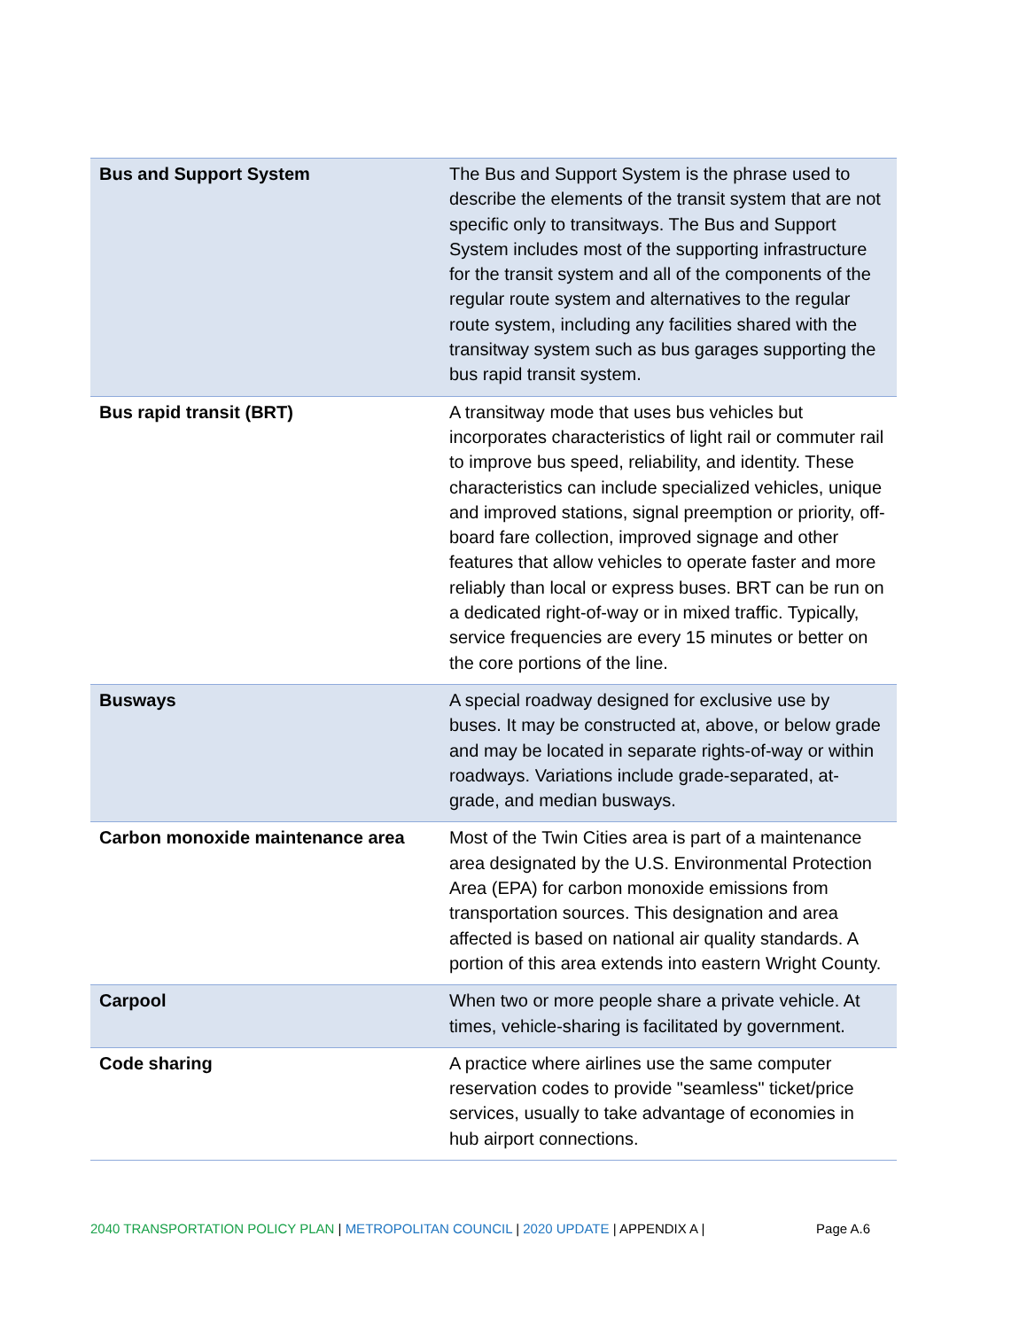| Bus and Support System | The Bus and Support System is the phrase used to describe the elements of the transit system that are not specific only to transitways. The Bus and Support System includes most of the supporting infrastructure for the transit system and all of the components of the regular route system and alternatives to the regular route system, including any facilities shared with the transitway system such as bus garages supporting the bus rapid transit system. |
| Bus rapid transit (BRT) | A transitway mode that uses bus vehicles but incorporates characteristics of light rail or commuter rail to improve bus speed, reliability, and identity. These characteristics can include specialized vehicles, unique and improved stations, signal preemption or priority, off-board fare collection, improved signage and other features that allow vehicles to operate faster and more reliably than local or express buses. BRT can be run on a dedicated right-of-way or in mixed traffic. Typically, service frequencies are every 15 minutes or better on the core portions of the line. |
| Busways | A special roadway designed for exclusive use by buses. It may be constructed at, above, or below grade and may be located in separate rights-of-way or within roadways. Variations include grade-separated, at-grade, and median busways. |
| Carbon monoxide maintenance area | Most of the Twin Cities area is part of a maintenance area designated by the U.S. Environmental Protection Area (EPA) for carbon monoxide emissions from transportation sources. This designation and area affected is based on national air quality standards. A portion of this area extends into eastern Wright County. |
| Carpool | When two or more people share a private vehicle. At times, vehicle-sharing is facilitated by government. |
| Code sharing | A practice where airlines use the same computer reservation codes to provide "seamless" ticket/price services, usually to take advantage of economies in hub airport connections. |
2040 TRANSPORTATION POLICY PLAN | METROPOLITAN COUNCIL | 2020 UPDATE | APPENDIX A | Page A.6